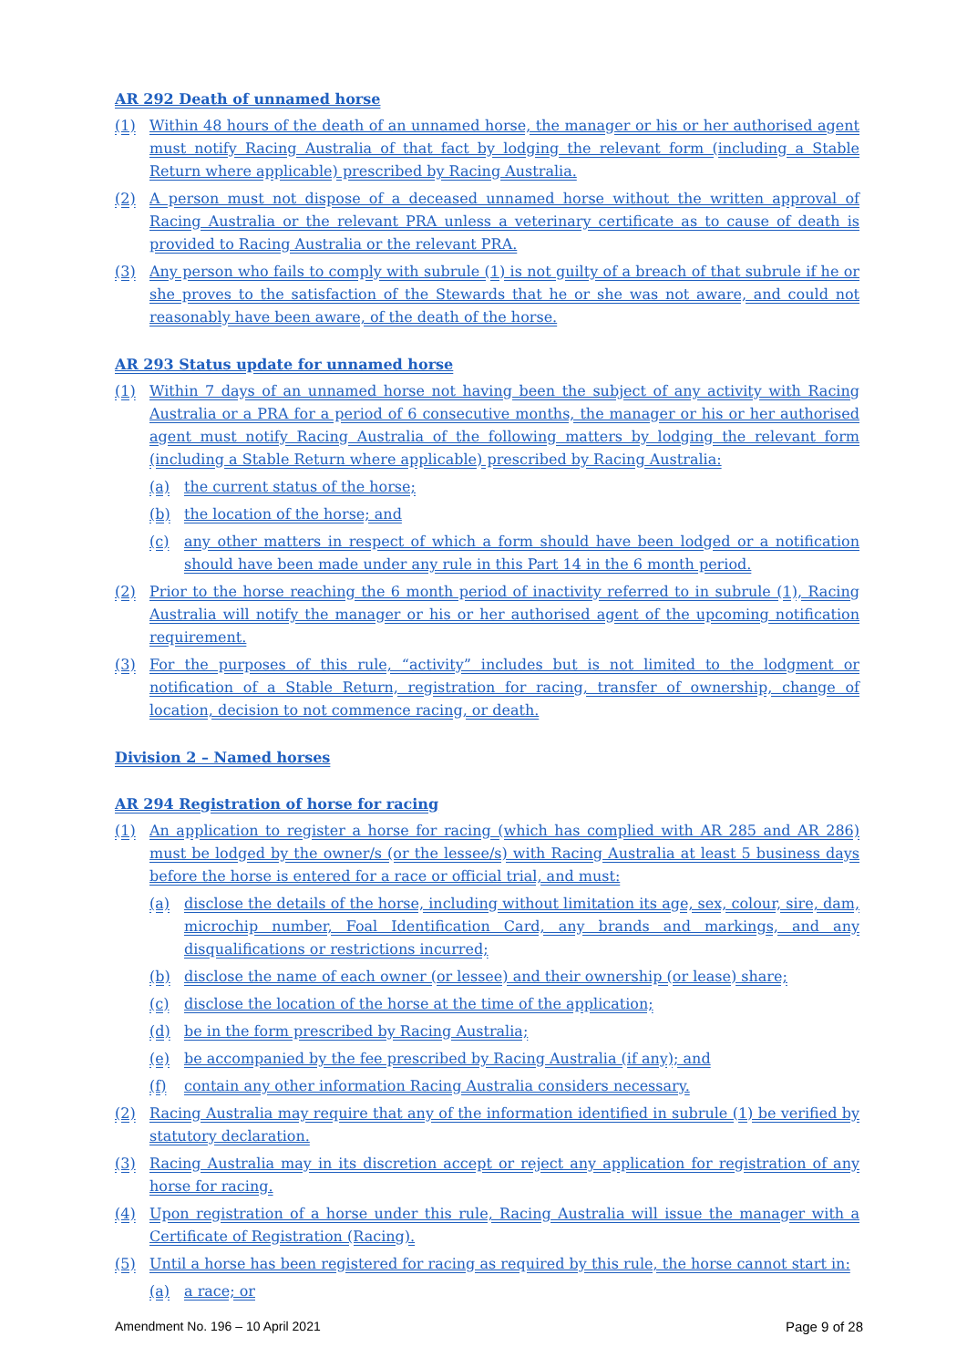AR 292 Death of unnamed horse
(1) Within 48 hours of the death of an unnamed horse, the manager or his or her authorised agent must notify Racing Australia of that fact by lodging the relevant form (including a Stable Return where applicable) prescribed by Racing Australia.
(2) A person must not dispose of a deceased unnamed horse without the written approval of Racing Australia or the relevant PRA unless a veterinary certificate as to cause of death is provided to Racing Australia or the relevant PRA.
(3) Any person who fails to comply with subrule (1) is not guilty of a breach of that subrule if he or she proves to the satisfaction of the Stewards that he or she was not aware, and could not reasonably have been aware, of the death of the horse.
AR 293 Status update for unnamed horse
(1) Within 7 days of an unnamed horse not having been the subject of any activity with Racing Australia or a PRA for a period of 6 consecutive months, the manager or his or her authorised agent must notify Racing Australia of the following matters by lodging the relevant form (including a Stable Return where applicable) prescribed by Racing Australia:
(a) the current status of the horse;
(b) the location of the horse; and
(c) any other matters in respect of which a form should have been lodged or a notification should have been made under any rule in this Part 14 in the 6 month period.
(2) Prior to the horse reaching the 6 month period of inactivity referred to in subrule (1), Racing Australia will notify the manager or his or her authorised agent of the upcoming notification requirement.
(3) For the purposes of this rule, “activity” includes but is not limited to the lodgment or notification of a Stable Return, registration for racing, transfer of ownership, change of location, decision to not commence racing, or death.
Division 2 – Named horses
AR 294 Registration of horse for racing
(1) An application to register a horse for racing (which has complied with AR 285 and AR 286) must be lodged by the owner/s (or the lessee/s) with Racing Australia at least 5 business days before the horse is entered for a race or official trial, and must:
(a) disclose the details of the horse, including without limitation its age, sex, colour, sire, dam, microchip number, Foal Identification Card, any brands and markings, and any disqualifications or restrictions incurred;
(b) disclose the name of each owner (or lessee) and their ownership (or lease) share;
(c) disclose the location of the horse at the time of the application;
(d) be in the form prescribed by Racing Australia;
(e) be accompanied by the fee prescribed by Racing Australia (if any); and
(f) contain any other information Racing Australia considers necessary.
(2) Racing Australia may require that any of the information identified in subrule (1) be verified by statutory declaration.
(3) Racing Australia may in its discretion accept or reject any application for registration of any horse for racing.
(4) Upon registration of a horse under this rule, Racing Australia will issue the manager with a Certificate of Registration (Racing).
(5) Until a horse has been registered for racing as required by this rule, the horse cannot start in:
(a) a race; or
Amendment No. 196 – 10 April 2021 Page 9 of 28